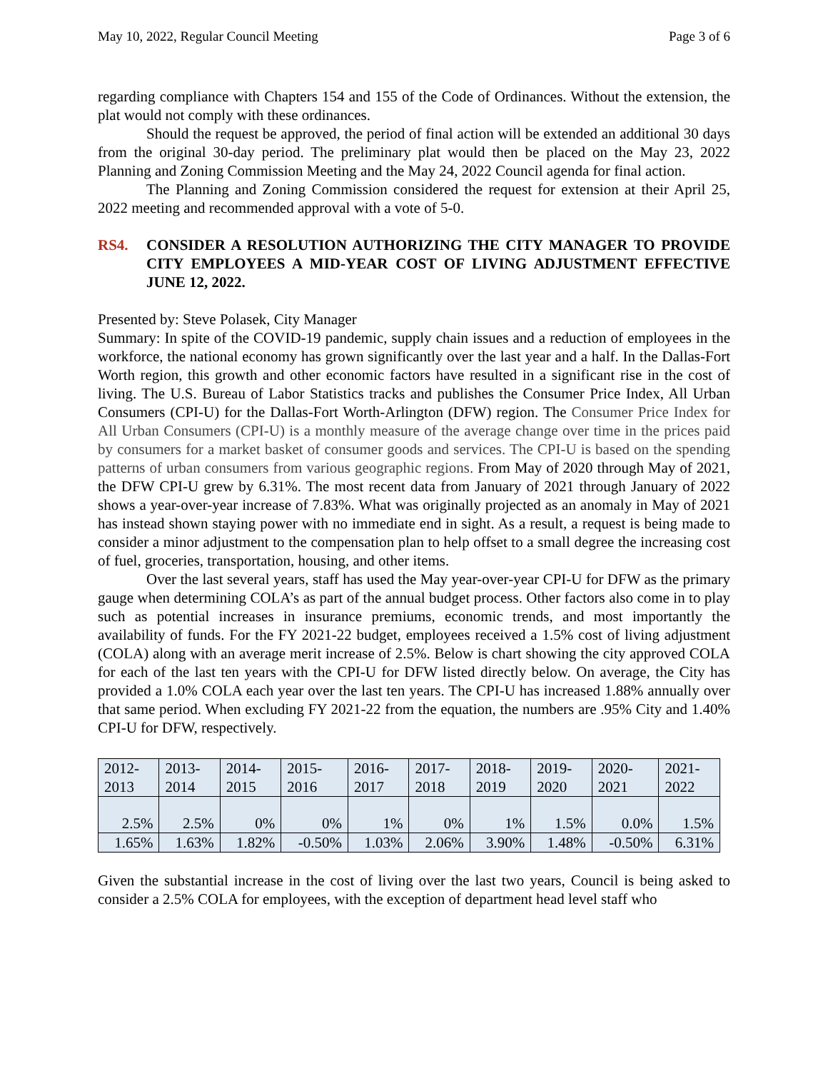May 10, 2022, Regular Council Meeting Page 3 of 6
regarding compliance with Chapters 154 and 155 of the Code of Ordinances. Without the extension, the plat would not comply with these ordinances.
Should the request be approved, the period of final action will be extended an additional 30 days from the original 30-day period. The preliminary plat would then be placed on the May 23, 2022 Planning and Zoning Commission Meeting and the May 24, 2022 Council agenda for final action.
The Planning and Zoning Commission considered the request for extension at their April 25, 2022 meeting and recommended approval with a vote of 5-0.
RS4. CONSIDER A RESOLUTION AUTHORIZING THE CITY MANAGER TO PROVIDE CITY EMPLOYEES A MID-YEAR COST OF LIVING ADJUSTMENT EFFECTIVE JUNE 12, 2022.
Presented by: Steve Polasek, City Manager
Summary: In spite of the COVID-19 pandemic, supply chain issues and a reduction of employees in the workforce, the national economy has grown significantly over the last year and a half. In the Dallas-Fort Worth region, this growth and other economic factors have resulted in a significant rise in the cost of living. The U.S. Bureau of Labor Statistics tracks and publishes the Consumer Price Index, All Urban Consumers (CPI-U) for the Dallas-Fort Worth-Arlington (DFW) region. The Consumer Price Index for All Urban Consumers (CPI-U) is a monthly measure of the average change over time in the prices paid by consumers for a market basket of consumer goods and services. The CPI-U is based on the spending patterns of urban consumers from various geographic regions. From May of 2020 through May of 2021, the DFW CPI-U grew by 6.31%. The most recent data from January of 2021 through January of 2022 shows a year-over-year increase of 7.83%. What was originally projected as an anomaly in May of 2021 has instead shown staying power with no immediate end in sight. As a result, a request is being made to consider a minor adjustment to the compensation plan to help offset to a small degree the increasing cost of fuel, groceries, transportation, housing, and other items.
Over the last several years, staff has used the May year-over-year CPI-U for DFW as the primary gauge when determining COLA’s as part of the annual budget process. Other factors also come in to play such as potential increases in insurance premiums, economic trends, and most importantly the availability of funds. For the FY 2021-22 budget, employees received a 1.5% cost of living adjustment (COLA) along with an average merit increase of 2.5%. Below is chart showing the city approved COLA for each of the last ten years with the CPI-U for DFW listed directly below. On average, the City has provided a 1.0% COLA each year over the last ten years. The CPI-U has increased 1.88% annually over that same period. When excluding FY 2021-22 from the equation, the numbers are .95% City and 1.40% CPI-U for DFW, respectively.
| 2012- 2013 | 2013- 2014 | 2014- 2015 | 2015- 2016 | 2016- 2017 | 2017- 2018 | 2018- 2019 | 2019- 2020 | 2020- 2021 | 2021- 2022 |
| 2.5% | 2.5% | 0% | 0% | 1% | 0% | 1% | 1.5% | 0.0% | 1.5% |
| 1.65% | 1.63% | 1.82% | -0.50% | 1.03% | 2.06% | 3.90% | 1.48% | -0.50% | 6.31% |
Given the substantial increase in the cost of living over the last two years, Council is being asked to consider a 2.5% COLA for employees, with the exception of department head level staff who